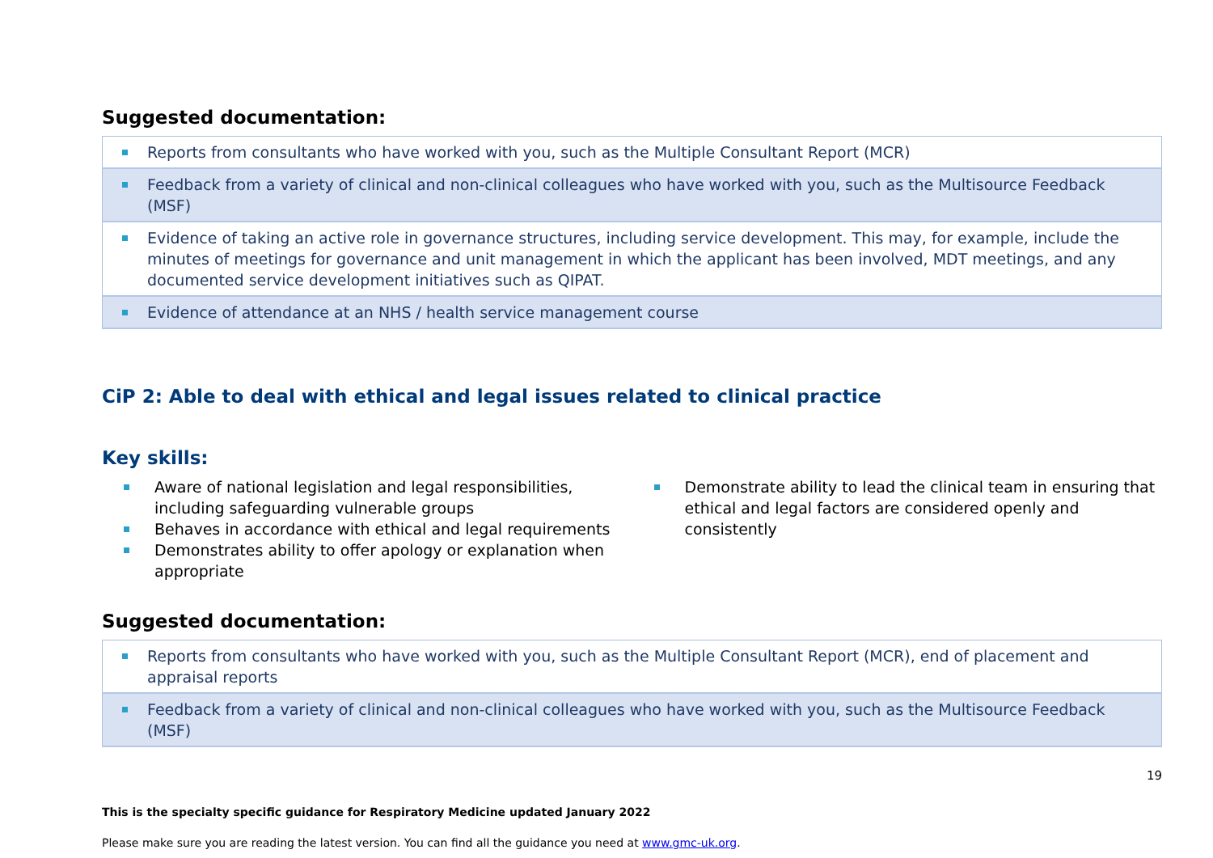Suggested documentation:
| Reports from consultants who have worked with you, such as the Multiple Consultant Report (MCR) |
| Feedback from a variety of clinical and non-clinical colleagues who have worked with you, such as the Multisource Feedback (MSF) |
| Evidence of taking an active role in governance structures, including service development. This may, for example, include the minutes of meetings for governance and unit management in which the applicant has been involved, MDT meetings, and any documented service development initiatives such as QIPAT. |
| Evidence of attendance at an NHS / health service management course |
CiP 2: Able to deal with ethical and legal issues related to clinical practice
Key skills:
Aware of national legislation and legal responsibilities, including safeguarding vulnerable groups
Behaves in accordance with ethical and legal requirements
Demonstrates ability to offer apology or explanation when appropriate
Demonstrate ability to lead the clinical team in ensuring that ethical and legal factors are considered openly and consistently
Suggested documentation:
| Reports from consultants who have worked with you, such as the Multiple Consultant Report (MCR), end of placement and appraisal reports |
| Feedback from a variety of clinical and non-clinical colleagues who have worked with you, such as the Multisource Feedback (MSF) |
19
This is the specialty specific guidance for Respiratory Medicine updated January 2022
Please make sure you are reading the latest version. You can find all the guidance you need at www.gmc-uk.org.